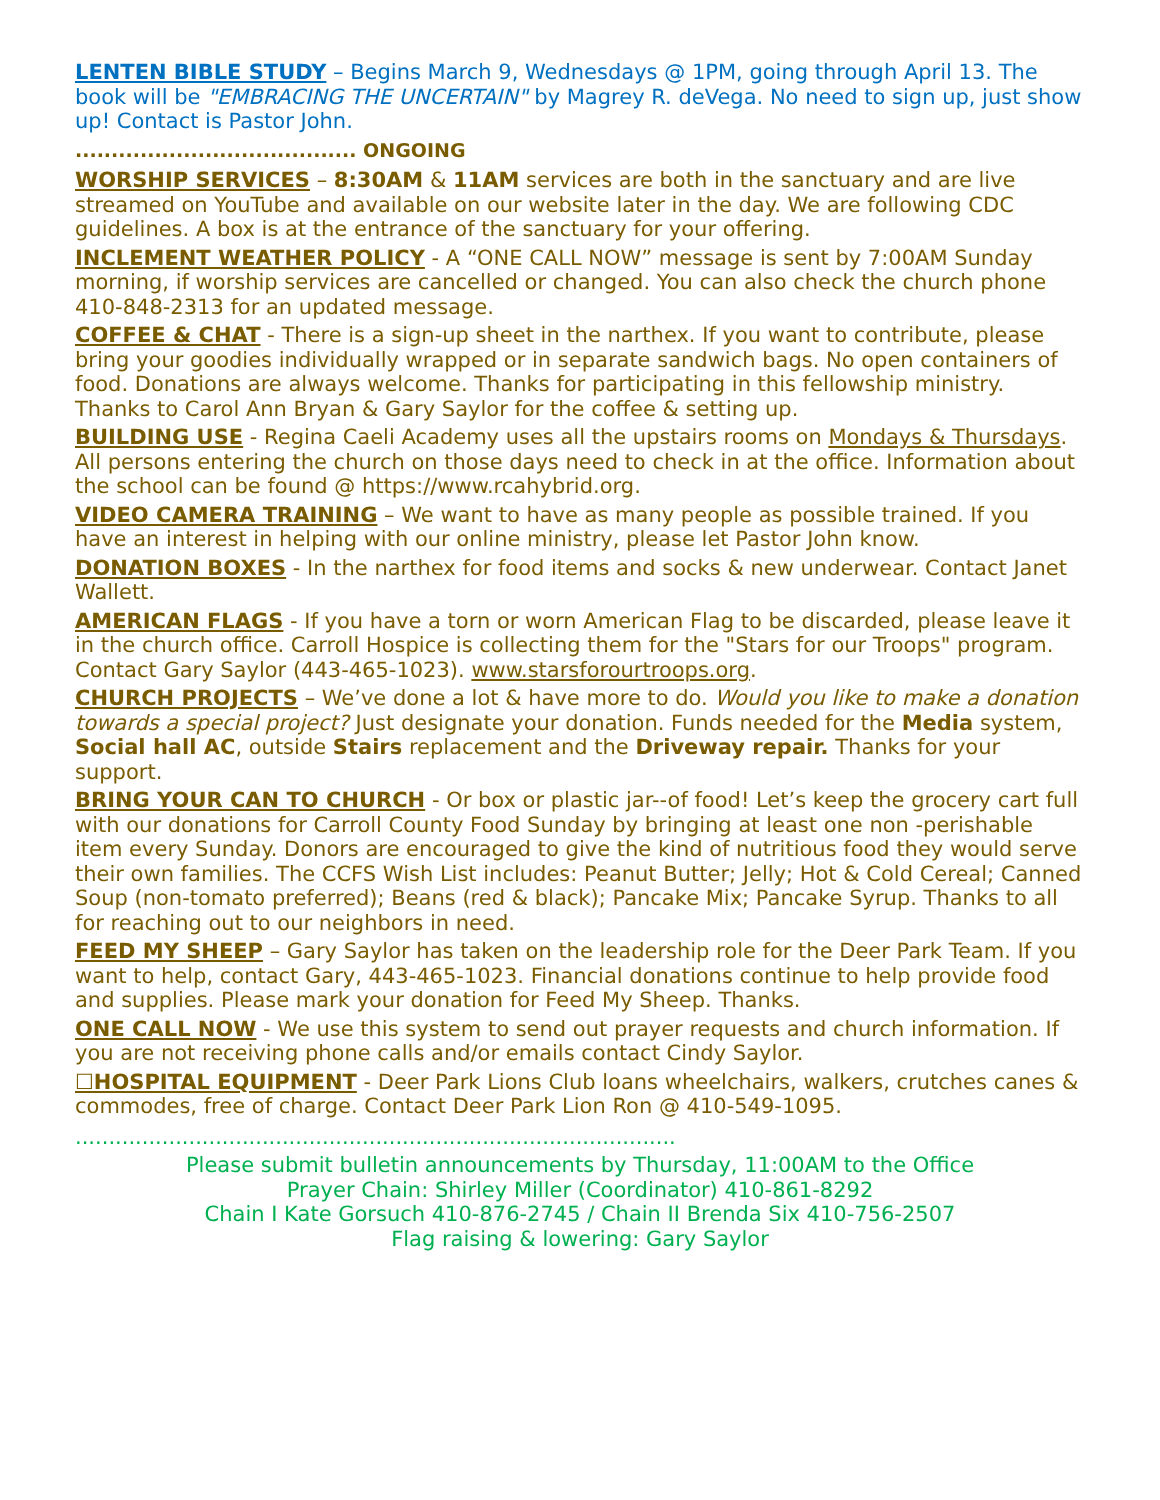LENTEN BIBLE STUDY – Begins March 9, Wednesdays @ 1PM, going through April 13. The book will be "EMBRACING THE UNCERTAIN" by Magrey R. deVega. No need to sign up, just show up! Contact is Pastor John.
....................................... ONGOING
WORSHIP SERVICES – 8:30AM & 11AM services are both in the sanctuary and are live streamed on YouTube and available on our website later in the day. We are following CDC guidelines. A box is at the entrance of the sanctuary for your offering.
INCLEMENT WEATHER POLICY - A “ONE CALL NOW” message is sent by 7:00AM Sunday morning, if worship services are cancelled or changed. You can also check the church phone 410-848-2313 for an updated message.
COFFEE & CHAT - There is a sign-up sheet in the narthex. If you want to contribute, please bring your goodies individually wrapped or in separate sandwich bags. No open containers of food. Donations are always welcome. Thanks for participating in this fellowship ministry. Thanks to Carol Ann Bryan & Gary Saylor for the coffee & setting up.
BUILDING USE - Regina Caeli Academy uses all the upstairs rooms on Mondays & Thursdays. All persons entering the church on those days need to check in at the office. Information about the school can be found @ https://www.rcahybrid.org.
VIDEO CAMERA TRAINING – We want to have as many people as possible trained. If you have an interest in helping with our online ministry, please let Pastor John know.
DONATION BOXES - In the narthex for food items and socks & new underwear. Contact Janet Wallett.
AMERICAN FLAGS - If you have a torn or worn American Flag to be discarded, please leave it in the church office. Carroll Hospice is collecting them for the "Stars for our Troops" program. Contact Gary Saylor (443-465-1023). www.starsforourtroops.org.
CHURCH PROJECTS – We’ve done a lot & have more to do. Would you like to make a donation towards a special project? Just designate your donation. Funds needed for the Media system, Social hall AC, outside Stairs replacement and the Driveway repair. Thanks for your support.
BRING YOUR CAN TO CHURCH - Or box or plastic jar--of food! Let’s keep the grocery cart full with our donations for Carroll County Food Sunday by bringing at least one non -perishable item every Sunday. Donors are encouraged to give the kind of nutritious food they would serve their own families. The CCFS Wish List includes: Peanut Butter; Jelly; Hot & Cold Cereal; Canned Soup (non-tomato preferred); Beans (red & black); Pancake Mix; Pancake Syrup. Thanks to all for reaching out to our neighbors in need.
FEED MY SHEEP – Gary Saylor has taken on the leadership role for the Deer Park Team. If you want to help, contact Gary, 443-465-1023. Financial donations continue to help provide food and supplies. Please mark your donation for Feed My Sheep. Thanks.
ONE CALL NOW - We use this system to send out prayer requests and church information. If you are not receiving phone calls and/or emails contact Cindy Saylor.
☐HOSPITAL EQUIPMENT - Deer Park Lions Club loans wheelchairs, walkers, crutches canes & commodes, free of charge. Contact Deer Park Lion Ron @ 410-549-1095.
..........................................................................................
Please submit bulletin announcements by Thursday, 11:00AM to the Office
Prayer Chain: Shirley Miller (Coordinator) 410-861-8292
Chain I Kate Gorsuch 410-876-2745 / Chain II Brenda Six 410-756-2507
Flag raising & lowering: Gary Saylor